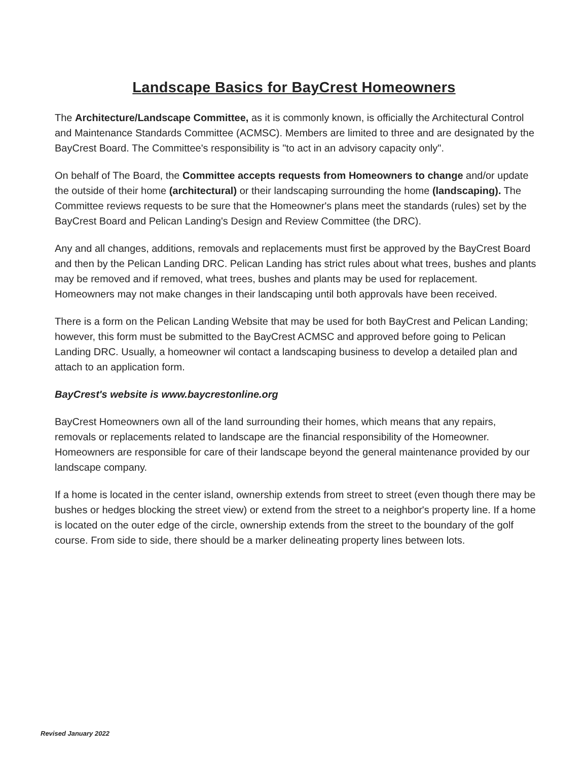Landscape Basics for BayCrest Homeowners
The Architecture/Landscape Committee, as it is commonly known, is officially the Architectural Control and Maintenance Standards Committee (ACMSC). Members are limited to three and are designated by the BayCrest Board. The Committee's responsibility is "to act in an advisory capacity only".
On behalf of The Board, the Committee accepts requests from Homeowners to change and/or update the outside of their home (architectural) or their landscaping surrounding the home (landscaping). The Committee reviews requests to be sure that the Homeowner's plans meet the standards (rules) set by the BayCrest Board and Pelican Landing's Design and Review Committee (the DRC).
Any and all changes, additions, removals and replacements must first be approved by the BayCrest Board and then by the Pelican Landing DRC. Pelican Landing has strict rules about what trees, bushes and plants may be removed and if removed, what trees, bushes and plants may be used for replacement. Homeowners may not make changes in their landscaping until both approvals have been received.
There is a form on the Pelican Landing Website that may be used for both BayCrest and Pelican Landing; however, this form must be submitted to the BayCrest ACMSC and approved before going to Pelican Landing DRC. Usually, a homeowner wil contact a landscaping business to develop a detailed plan and attach to an application form.
BayCrest's website is www.baycrestonline.org
BayCrest Homeowners own all of the land surrounding their homes, which means that any repairs, removals or replacements related to landscape are the financial responsibility of the Homeowner. Homeowners are responsible for care of their landscape beyond the general maintenance provided by our landscape company.
If a home is located in the center island, ownership extends from street to street (even though there may be bushes or hedges blocking the street view) or extend from the street to a neighbor's property line. If a home is located on the outer edge of the circle, ownership extends from the street to the boundary of the golf course. From side to side, there should be a marker delineating property lines between lots.
Revised January 2022